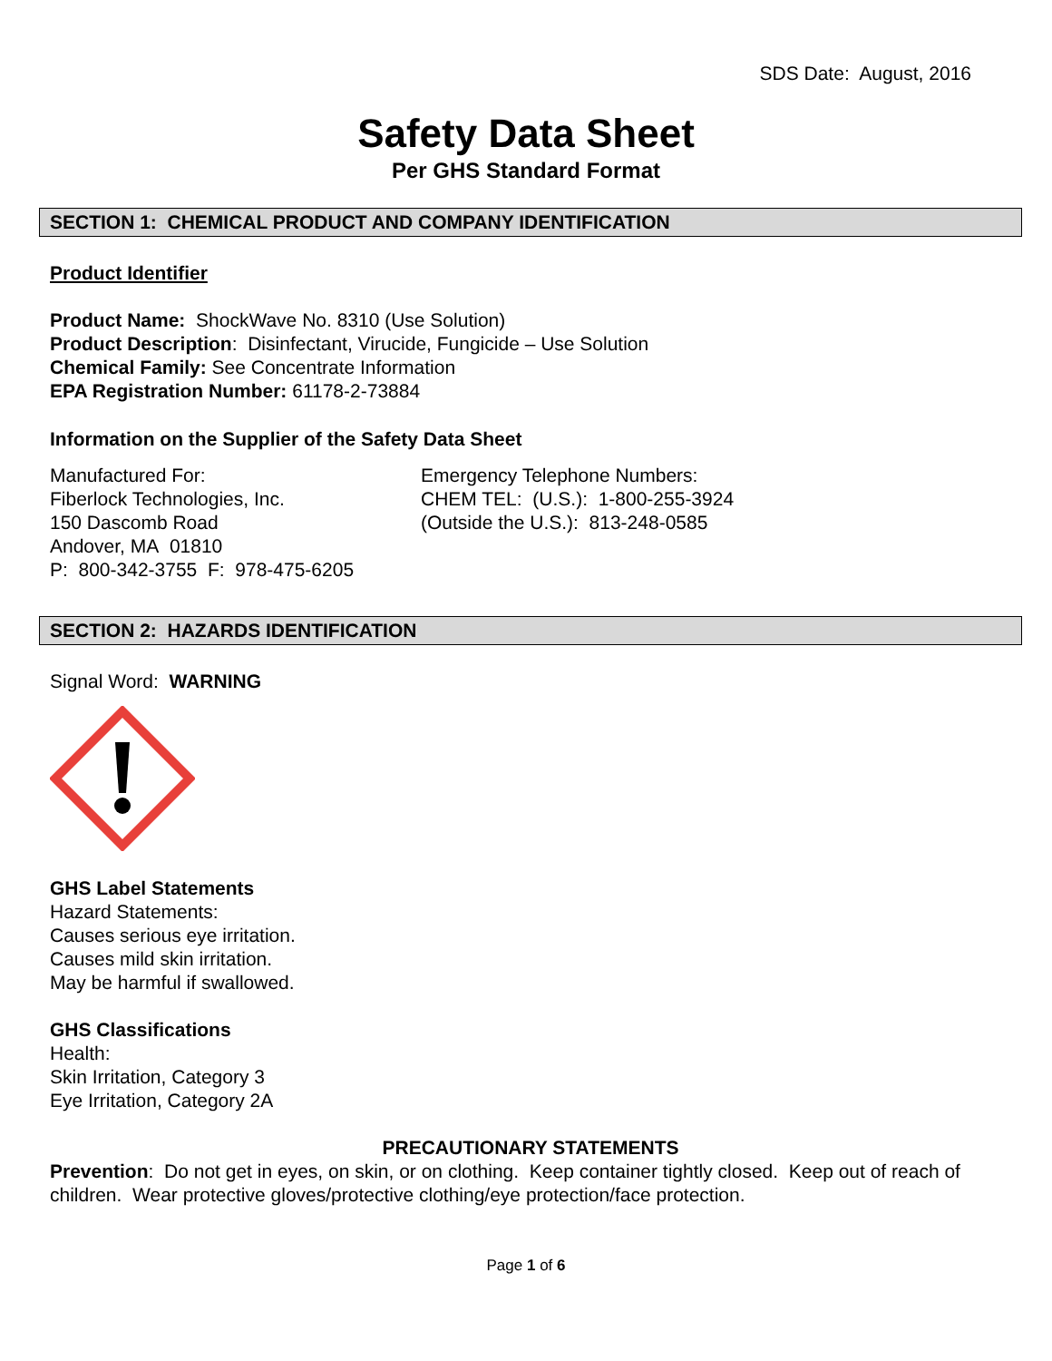SDS Date: August, 2016
Safety Data Sheet
Per GHS Standard Format
SECTION 1: CHEMICAL PRODUCT AND COMPANY IDENTIFICATION
Product Identifier
Product Name: ShockWave No. 8310 (Use Solution)
Product Description: Disinfectant, Virucide, Fungicide – Use Solution
Chemical Family: See Concentrate Information
EPA Registration Number: 61178-2-73884
Information on the Supplier of the Safety Data Sheet
Manufactured For:
Fiberlock Technologies, Inc.
150 Dascomb Road
Andover, MA 01810
P: 800-342-3755 F: 978-475-6205
Emergency Telephone Numbers:
CHEM TEL: (U.S.): 1-800-255-3924
(Outside the U.S.): 813-248-0585
SECTION 2: HAZARDS IDENTIFICATION
Signal Word: WARNING
GHS Label Statements
Hazard Statements:
Causes serious eye irritation.
Causes mild skin irritation.
May be harmful if swallowed.
GHS Classifications
Health:
Skin Irritation, Category 3
Eye Irritation, Category 2A
PRECAUTIONARY STATEMENTS
Prevention: Do not get in eyes, on skin, or on clothing. Keep container tightly closed. Keep out of reach of children. Wear protective gloves/protective clothing/eye protection/face protection.
Page 1 of 6